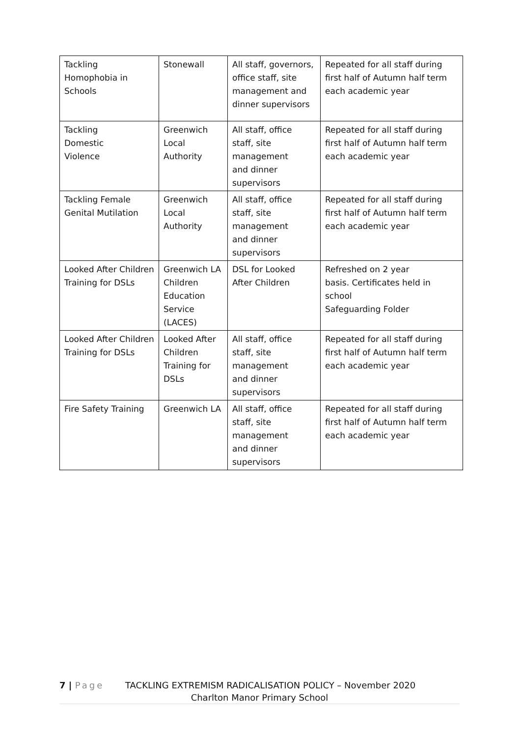| Tackling Homophobia in Schools | Stonewall | All staff, governors, office staff, site management and dinner supervisors | Repeated for all staff during first half of Autumn half term each academic year |
| Tackling Domestic Violence | Greenwich Local Authority | All staff, office staff, site management and dinner supervisors | Repeated for all staff during first half of Autumn half term each academic year |
| Tackling Female Genital Mutilation | Greenwich Local Authority | All staff, office staff, site management and dinner supervisors | Repeated for all staff during first half of Autumn half term each academic year |
| Looked After Children Training for DSLs | Greenwich LA Children Education Service (LACES) | DSL for Looked After Children | Refreshed on 2 year basis. Certificates held in school Safeguarding Folder |
| Looked After Children Training for DSLs | Looked After Children Training for DSLs | All staff, office staff, site management and dinner supervisors | Repeated for all staff during first half of Autumn half term each academic year |
| Fire Safety Training | Greenwich LA | All staff, office staff, site management and dinner supervisors | Repeated for all staff during first half of Autumn half term each academic year |
7 | Page TACKLING EXTREMISM RADICALISATION POLICY – November 2020
Charlton Manor Primary School